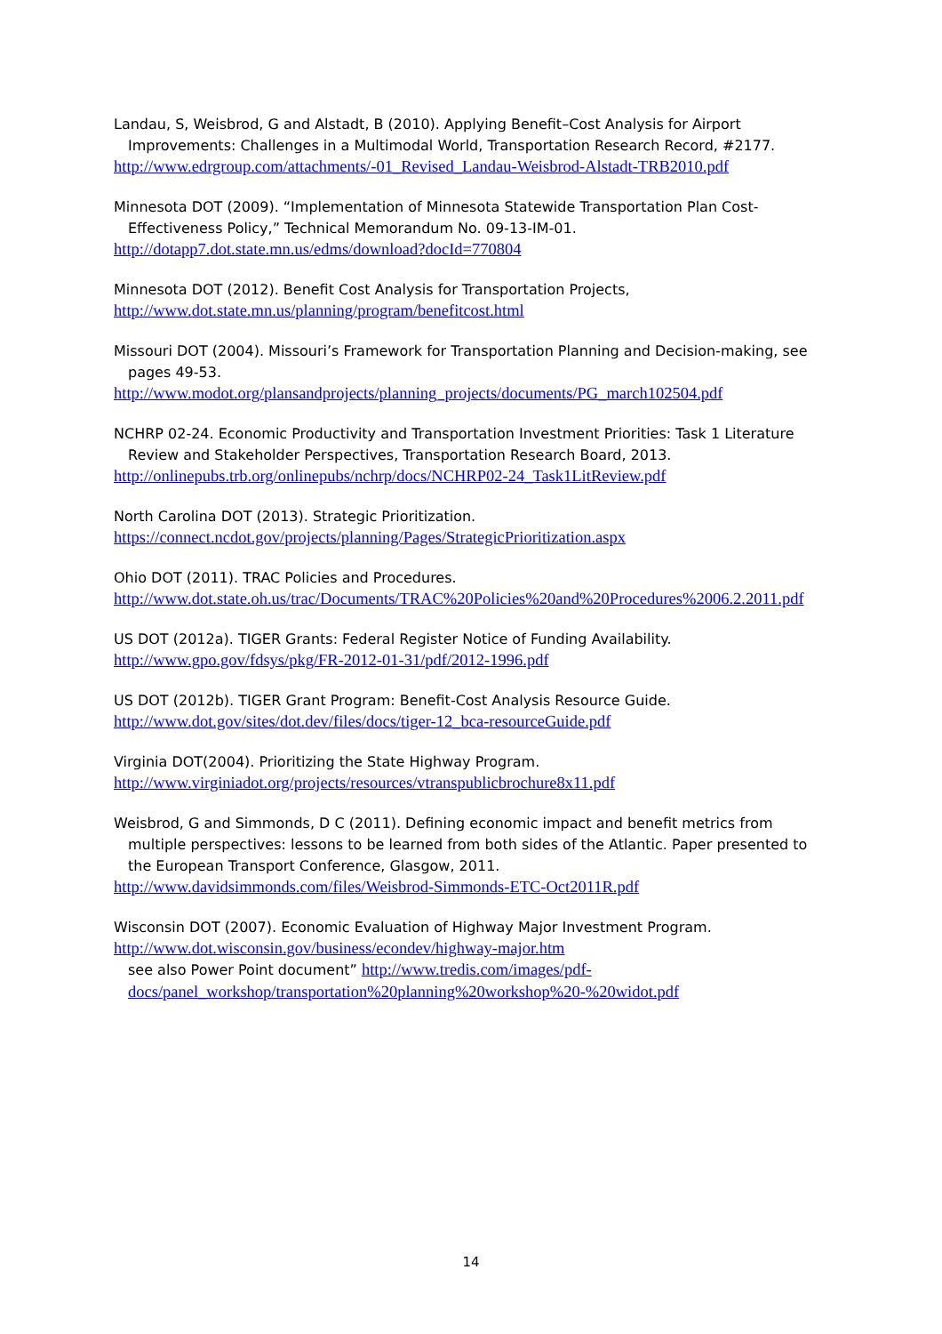Landau, S, Weisbrod, G and Alstadt, B (2010). Applying Benefit–Cost Analysis for Airport Improvements: Challenges in a Multimodal World, Transportation Research Record, #2177.
http://www.edrgroup.com/attachments/-01_Revised_Landau-Weisbrod-Alstadt-TRB2010.pdf
Minnesota DOT (2009). “Implementation of Minnesota Statewide Transportation Plan Cost-Effectiveness Policy,” Technical Memorandum No. 09-13-IM-01.
http://dotapp7.dot.state.mn.us/edms/download?docId=770804
Minnesota DOT (2012). Benefit Cost Analysis for Transportation Projects,
http://www.dot.state.mn.us/planning/program/benefitcost.html
Missouri DOT (2004). Missouri’s Framework for Transportation Planning and Decision-making, see pages 49-53.
http://www.modot.org/plansandprojects/planning_projects/documents/PG_march102504.pdf
NCHRP 02-24. Economic Productivity and Transportation Investment Priorities: Task 1 Literature Review and Stakeholder Perspectives, Transportation Research Board, 2013.
http://onlinepubs.trb.org/onlinepubs/nchrp/docs/NCHRP02-24_Task1LitReview.pdf
North Carolina DOT (2013). Strategic Prioritization.
https://connect.ncdot.gov/projects/planning/Pages/StrategicPrioritization.aspx
Ohio DOT (2011). TRAC Policies and Procedures.
http://www.dot.state.oh.us/trac/Documents/TRAC%20Policies%20and%20Procedures%2006.2.2011.pdf
US DOT (2012a). TIGER Grants: Federal Register Notice of Funding Availability.
http://www.gpo.gov/fdsys/pkg/FR-2012-01-31/pdf/2012-1996.pdf
US DOT (2012b). TIGER Grant Program: Benefit-Cost Analysis Resource Guide.
http://www.dot.gov/sites/dot.dev/files/docs/tiger-12_bca-resourceGuide.pdf
Virginia DOT(2004). Prioritizing the State Highway Program.
http://www.virginiadot.org/projects/resources/vtranspublicbrochure8x11.pdf
Weisbrod, G and Simmonds, D C (2011). Defining economic impact and benefit metrics from multiple perspectives: lessons to be learned from both sides of the Atlantic. Paper presented to the European Transport Conference, Glasgow, 2011.
http://www.davidsimmonds.com/files/Weisbrod-Simmonds-ETC-Oct2011R.pdf
Wisconsin DOT (2007). Economic Evaluation of Highway Major Investment Program.
http://www.dot.wisconsin.gov/business/econdev/highway-major.htm
see also Power Point document” http://www.tredis.com/images/pdf-docs/panel_workshop/transportation%20planning%20workshop%20-%20widot.pdf
14